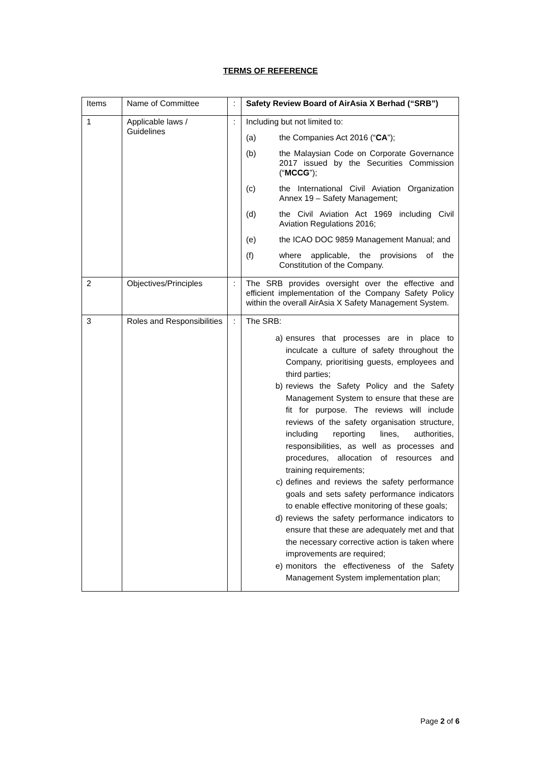TERMS OF REFERENCE
| Items | Name of Committee | : | Safety Review Board of AirAsia X Berhad (“SRB”) |
| 1 | Applicable laws / Guidelines | : | Including but not limited to: (a) the Companies Act 2016 (“ CA ”); (b) the Malaysian Code on Corporate Governance 2017 issued by the Securities Commission (“ MCCG ”); (c) the International Civil Aviation Organization Annex 19 – Safety Management; (d) the Civil Aviation Act 1969 including Civil Aviation Regulations 2016; (e) the ICAO DOC 9859 Management Manual; and (f) where applicable, the provisions of the Constitution of the Company. |
| 2 | Objectives/Principles | : | The SRB provides oversight over the effective and efficient implementation of the Company Safety Policy within the overall AirAsia X Safety Management System. |
| 3 | Roles and Responsibilities | : | The SRB: a) ensures that processes are in place to inculcate a culture of safety throughout the Company, prioritising guests, employees and third parties; b) reviews the Safety Policy and the Safety Management System to ensure that these are fit for purpose. The reviews will include reviews of the safety organisation structure, including reporting lines, authorities, responsibilities, as well as processes and procedures, allocation of resources and training requirements; c) defines and reviews the safety performance goals and sets safety performance indicators to enable effective monitoring of these goals; d) reviews the safety performance indicators to ensure that these are adequately met and that the necessary corrective action is taken where improvements are required; e) monitors the effectiveness of the Safety Management System implementation plan; |
Page 2 of 6